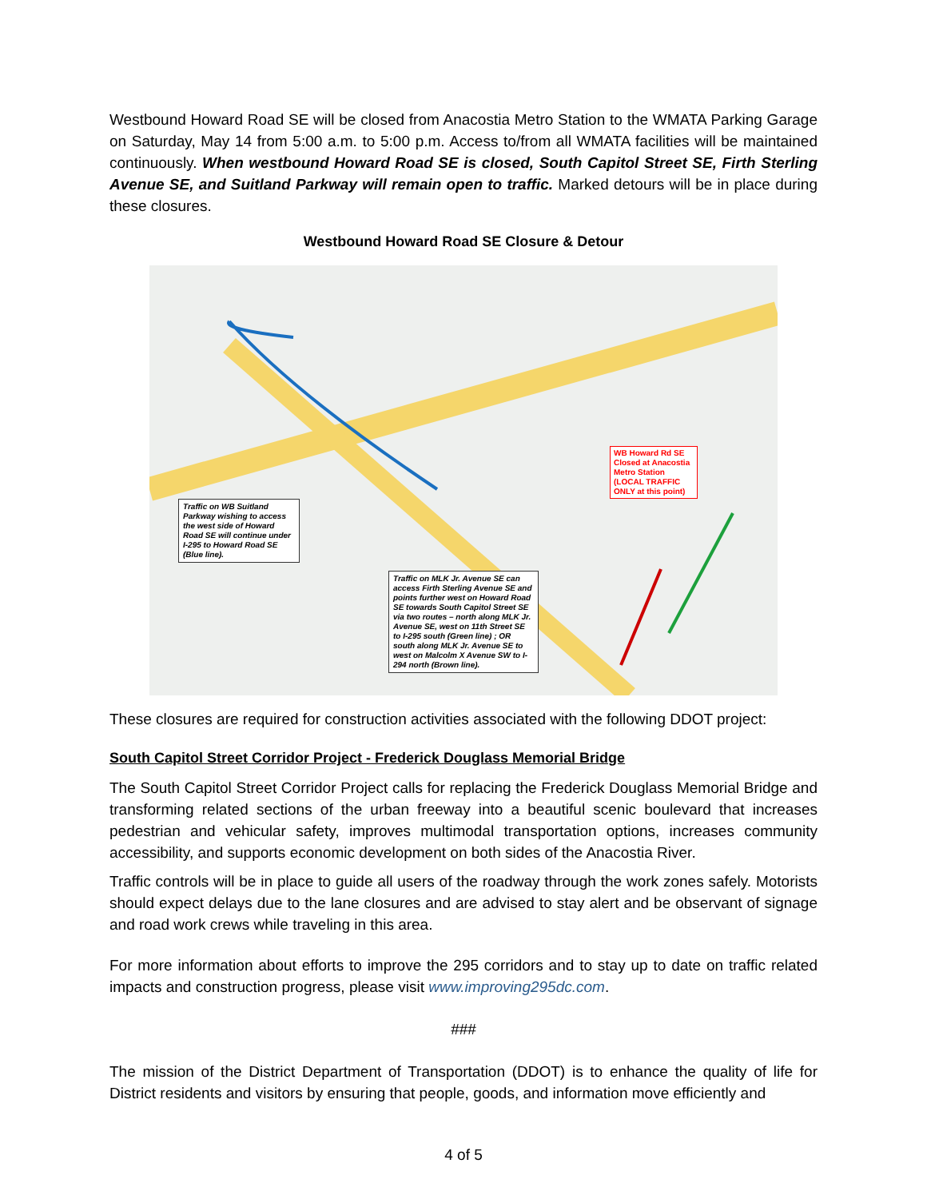Westbound Howard Road SE will be closed from Anacostia Metro Station to the WMATA Parking Garage on Saturday, May 14 from 5:00 a.m. to 5:00 p.m. Access to/from all WMATA facilities will be maintained continuously. When westbound Howard Road SE is closed, South Capitol Street SE, Firth Sterling Avenue SE, and Suitland Parkway will remain open to traffic. Marked detours will be in place during these closures.
Westbound Howard Road SE Closure & Detour
Traffic on WB Suitland Parkway wishing to access the west side of Howard Road SE will continue under I-295 to Howard Road SE (Blue line).
WB Howard Rd SE Closed at Anacostia Metro Station (LOCAL TRAFFIC ONLY at this point)
Traffic on MLK Jr. Avenue SE can access Firth Sterling Avenue SE and points further west on Howard Road SE towards South Capitol Street SE via two routes – north along MLK Jr. Avenue SE, west on 11th Street SE to I-295 south (Green line) ; OR south along MLK Jr. Avenue SE to west on Malcolm X Avenue SW to I-294 north (Brown line).
These closures are required for construction activities associated with the following DDOT project:
South Capitol Street Corridor Project - Frederick Douglass Memorial Bridge
The South Capitol Street Corridor Project calls for replacing the Frederick Douglass Memorial Bridge and transforming related sections of the urban freeway into a beautiful scenic boulevard that increases pedestrian and vehicular safety, improves multimodal transportation options, increases community accessibility, and supports economic development on both sides of the Anacostia River.
Traffic controls will be in place to guide all users of the roadway through the work zones safely. Motorists should expect delays due to the lane closures and are advised to stay alert and be observant of signage and road work crews while traveling in this area.
For more information about efforts to improve the 295 corridors and to stay up to date on traffic related impacts and construction progress, please visit www.improving295dc.com.
###
The mission of the District Department of Transportation (DDOT) is to enhance the quality of life for District residents and visitors by ensuring that people, goods, and information move efficiently and
4 of 5